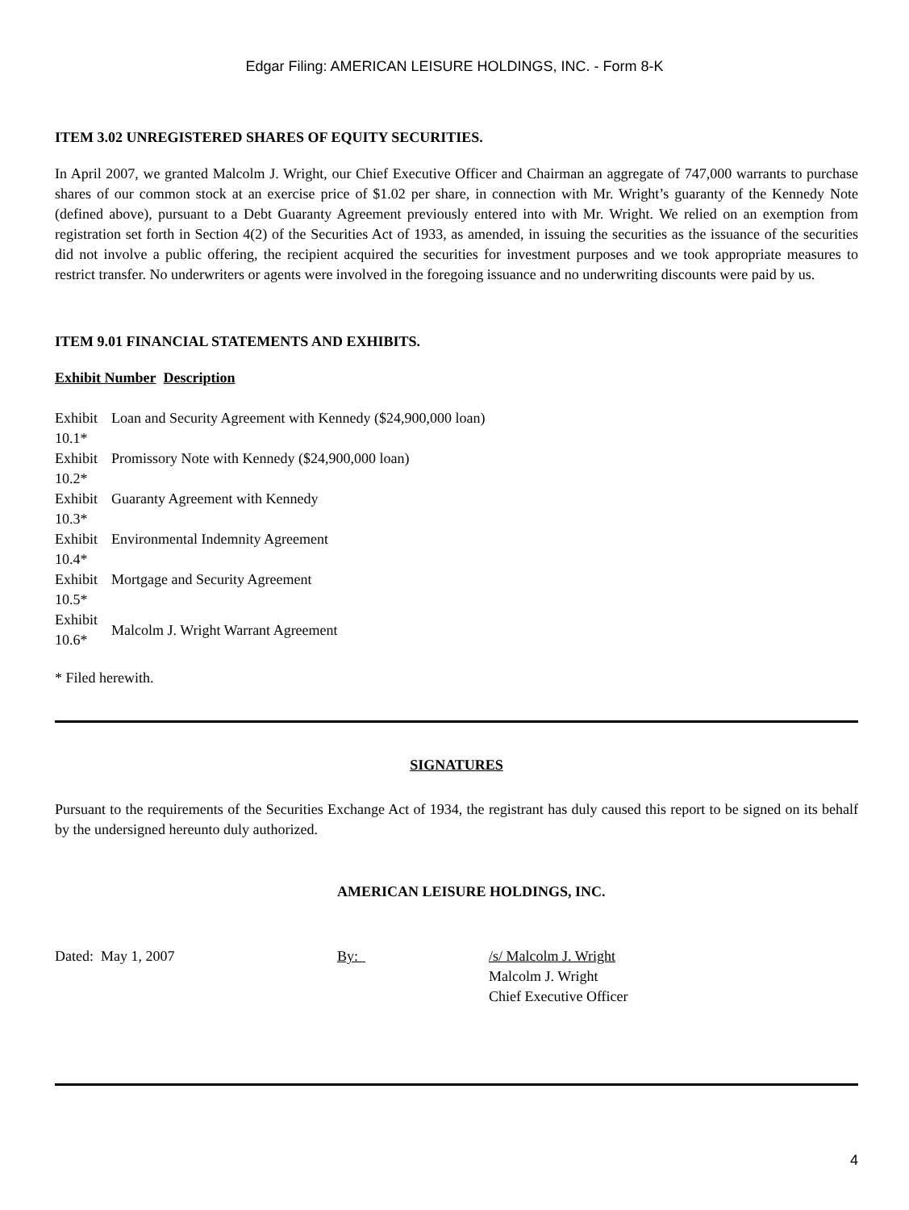Edgar Filing: AMERICAN LEISURE HOLDINGS, INC. - Form 8-K
ITEM 3.02 UNREGISTERED SHARES OF EQUITY SECURITIES.
In April 2007, we granted Malcolm J. Wright, our Chief Executive Officer and Chairman an aggregate of 747,000 warrants to purchase shares of our common stock at an exercise price of $1.02 per share, in connection with Mr. Wright’s guaranty of the Kennedy Note (defined above), pursuant to a Debt Guaranty Agreement previously entered into with Mr. Wright. We relied on an exemption from registration set forth in Section 4(2) of the Securities Act of 1933, as amended, in issuing the securities as the issuance of the securities did not involve a public offering, the recipient acquired the securities for investment purposes and we took appropriate measures to restrict transfer. No underwriters or agents were involved in the foregoing issuance and no underwriting discounts were paid by us.
ITEM 9.01 FINANCIAL STATEMENTS AND EXHIBITS.
Exhibit Number Description
| Exhibit 10.1* | Loan and Security Agreement with Kennedy ($24,900,000 loan) |
| Exhibit 10.2* | Promissory Note with Kennedy ($24,900,000 loan) |
| Exhibit 10.3* | Guaranty Agreement with Kennedy |
| Exhibit 10.4* | Environmental Indemnity Agreement |
| Exhibit 10.5* | Mortgage and Security Agreement |
| Exhibit 10.6* | Malcolm J. Wright Warrant Agreement |
* Filed herewith.
SIGNATURES
Pursuant to the requirements of the Securities Exchange Act of 1934, the registrant has duly caused this report to be signed on its behalf by the undersigned hereunto duly authorized.
AMERICAN LEISURE HOLDINGS, INC.
| Dated: May 1, 2007 | By: | /s/ Malcolm J. Wright Malcolm J. Wright Chief Executive Officer |
4